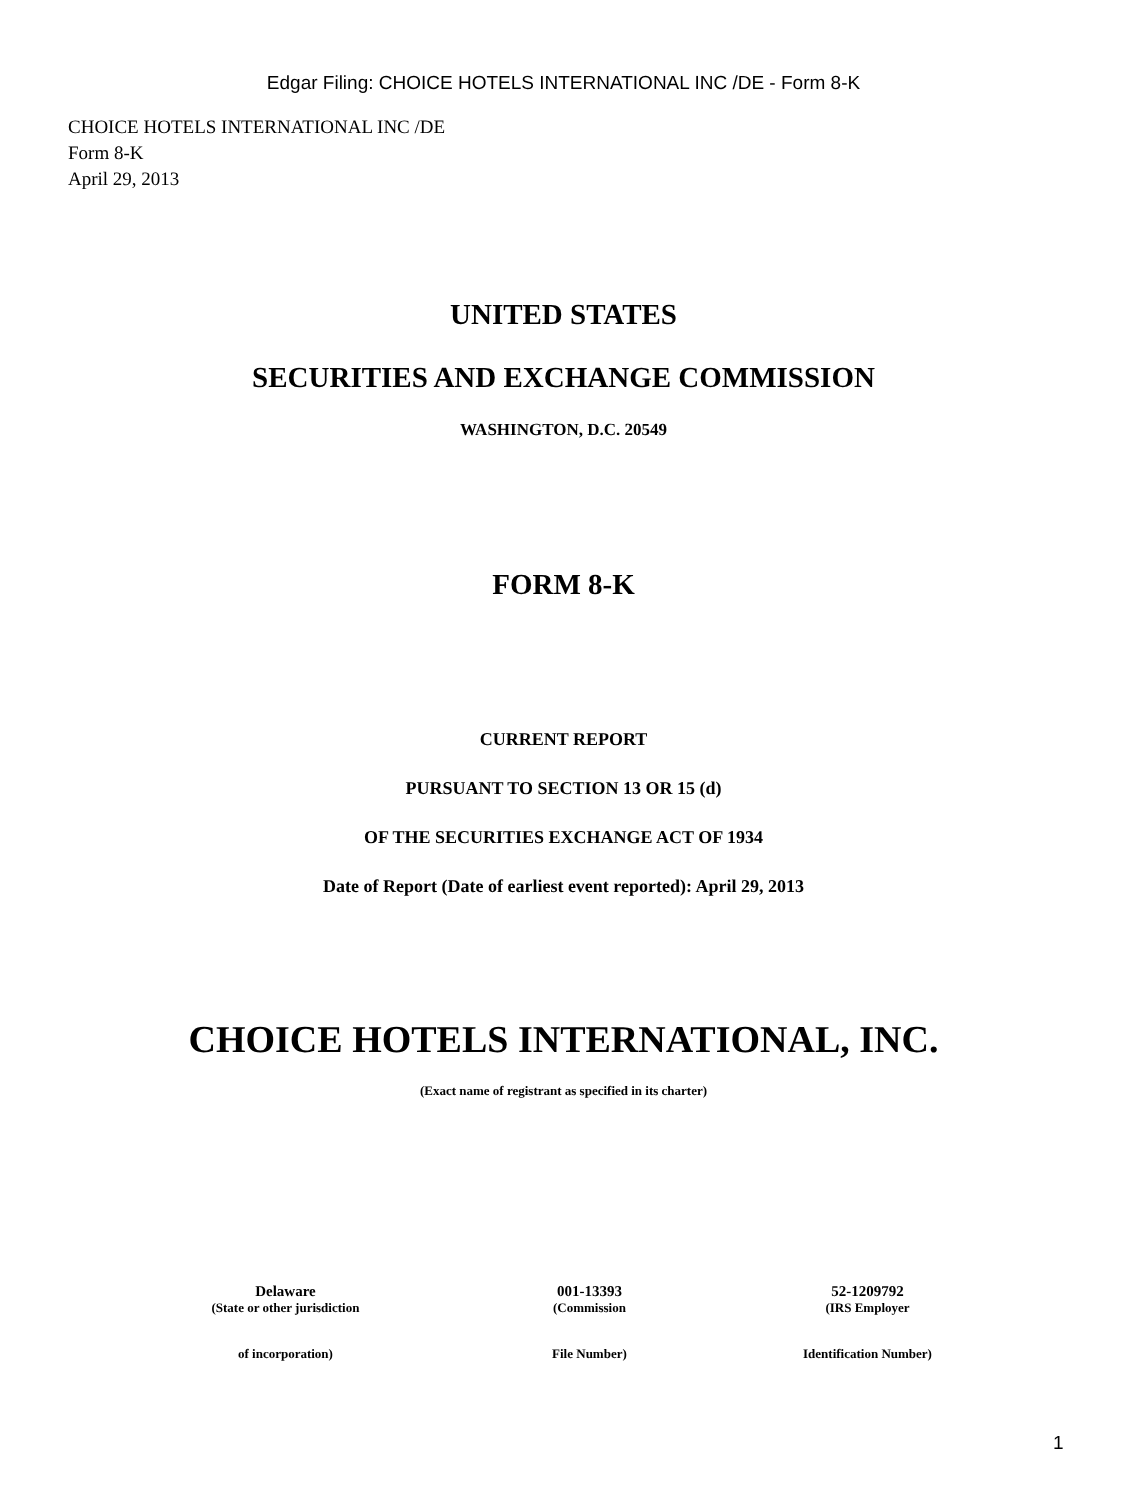Edgar Filing: CHOICE HOTELS INTERNATIONAL INC /DE - Form 8-K
CHOICE HOTELS INTERNATIONAL INC /DE
Form 8-K
April 29, 2013
UNITED STATES
SECURITIES AND EXCHANGE COMMISSION
WASHINGTON, D.C. 20549
FORM 8-K
CURRENT REPORT
PURSUANT TO SECTION 13 OR 15 (d)
OF THE SECURITIES EXCHANGE ACT OF 1934
Date of Report (Date of earliest event reported): April 29, 2013
CHOICE HOTELS INTERNATIONAL, INC.
(Exact name of registrant as specified in its charter)
| Delaware | 001-13393 | 52-1209792 |
| (State or other jurisdiction | (Commission | (IRS Employer |
| of incorporation) | File Number) | Identification Number) |
1